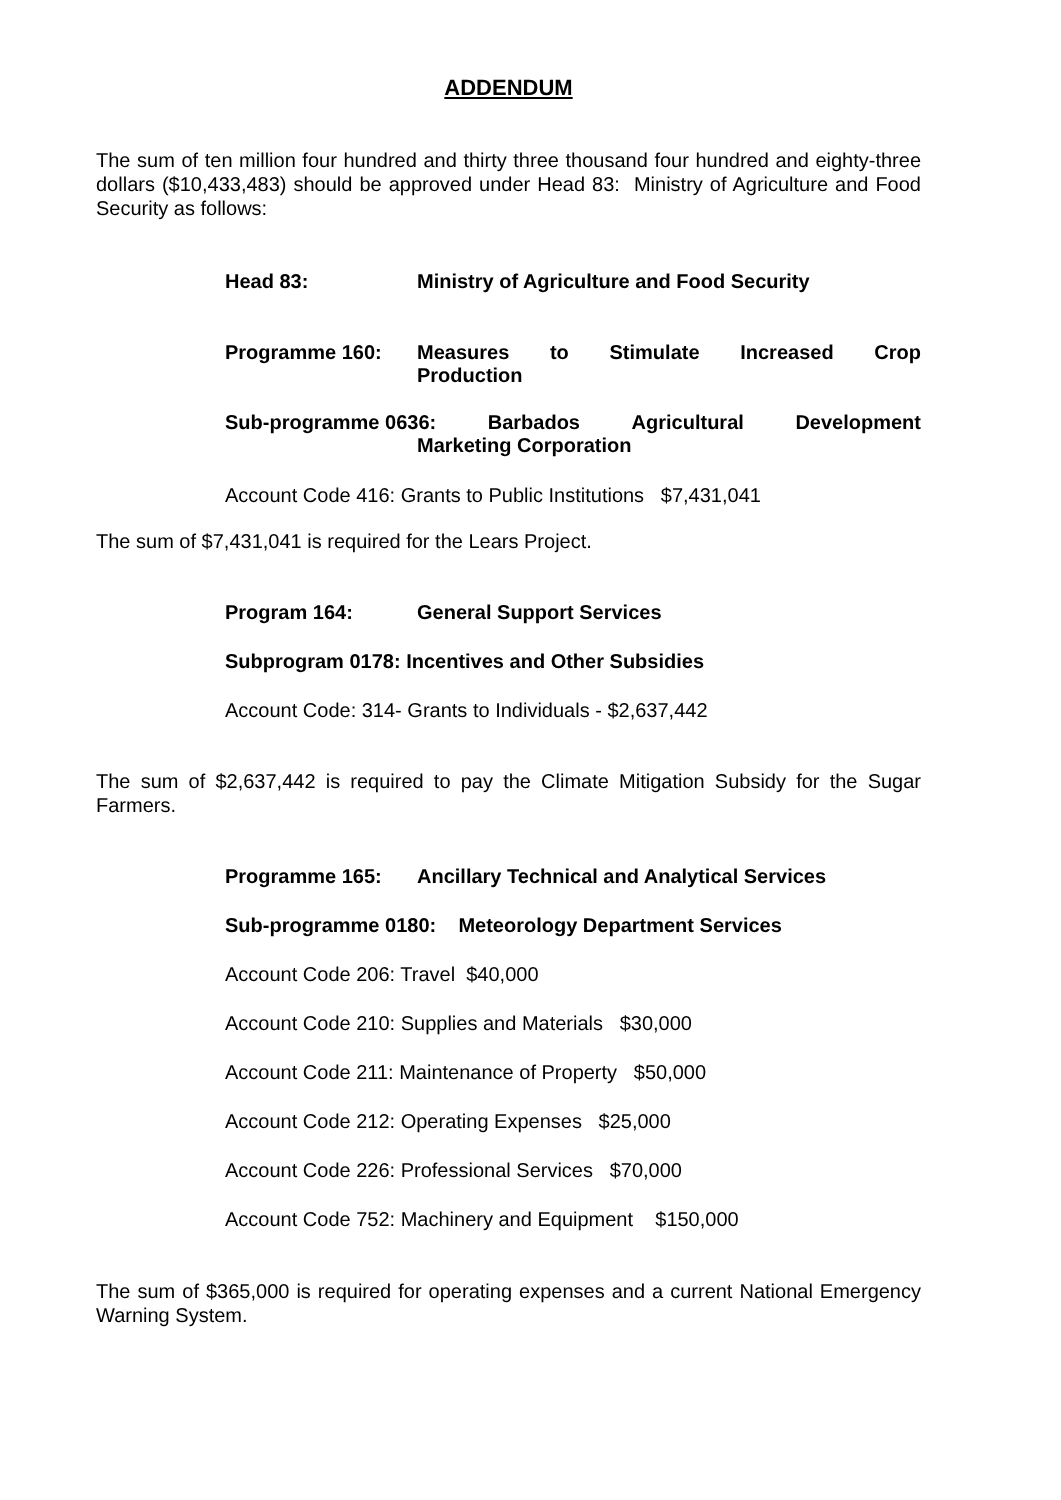ADDENDUM
The sum of ten million four hundred and thirty three thousand four hundred and eighty-three dollars ($10,433,483) should be approved under Head 83: Ministry of Agriculture and Food Security as follows:
Head 83: Ministry of Agriculture and Food Security
Programme 160: Measures to Stimulate Increased Crop
Production
Sub-programme 0636: Barbados Agricultural Development
Marketing Corporation
Account Code 416: Grants to Public Institutions $7,431,041
The sum of $7,431,041 is required for the Lears Project.
Program 164: General Support Services
Subprogram 0178: Incentives and Other Subsidies
Account Code: 314- Grants to Individuals - $2,637,442
The sum of $2,637,442 is required to pay the Climate Mitigation Subsidy for the Sugar Farmers.
Programme 165: Ancillary Technical and Analytical Services
Sub-programme 0180: Meteorology Department Services
Account Code 206: Travel $40,000
Account Code 210: Supplies and Materials $30,000
Account Code 211: Maintenance of Property $50,000
Account Code 212: Operating Expenses $25,000
Account Code 226: Professional Services $70,000
Account Code 752: Machinery and Equipment $150,000
The sum of $365,000 is required for operating expenses and a current National Emergency Warning System.